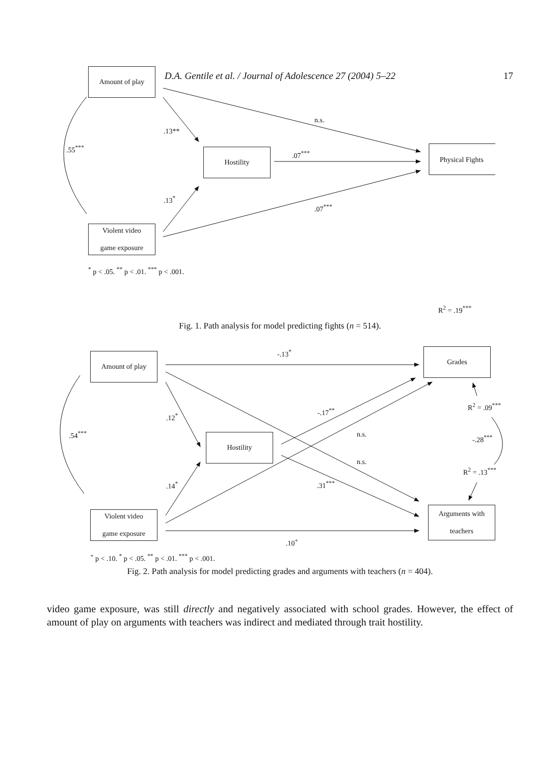D.A. Gentile et al. / Journal of Adolescence 27 (2004) 5–22
17
Amount of play
n.s.
.13**
.55<sup>***</sup> Hostility .07<sup>***</sup>
Physical Fights
.13<sup>*</sup>
.07<sup>***</sup>
Violent video
game exposure
<sup>*</sup> p < .05. <sup>**</sup> p < .01. <sup>***</sup> p < .001.
R<sup>2</sup> = .19<sup>***</sup>
Fig. 1. Path analysis for model predicting fights (n = 514).
-.13<sup>*</sup> Grades
Amount of play
-.17<sup>**</sup>
R<sup>2</sup> = .09<sup>***</sup>
.12<sup>*</sup>
n.s.
.54<sup>***</sup> -.28<sup>***</sup>
Hostility
n.s.
R<sup>2</sup> = .13<sup>***</sup>
.14<sup>*</sup> .31<sup>***</sup>
Arguments with
teachers
Violent video
game exposure
.10<sup>+</sup>
<sup>+</sup> p < .10. <sup>*</sup> p < .05. <sup>**</sup> p < .01. <sup>***</sup> p < .001.
Fig. 2. Path analysis for model predicting grades and arguments with teachers (n = 404).
video game exposure, was still directly and negatively associated with school grades. However, the effect of amount of play on arguments with teachers was indirect and mediated through trait hostility.